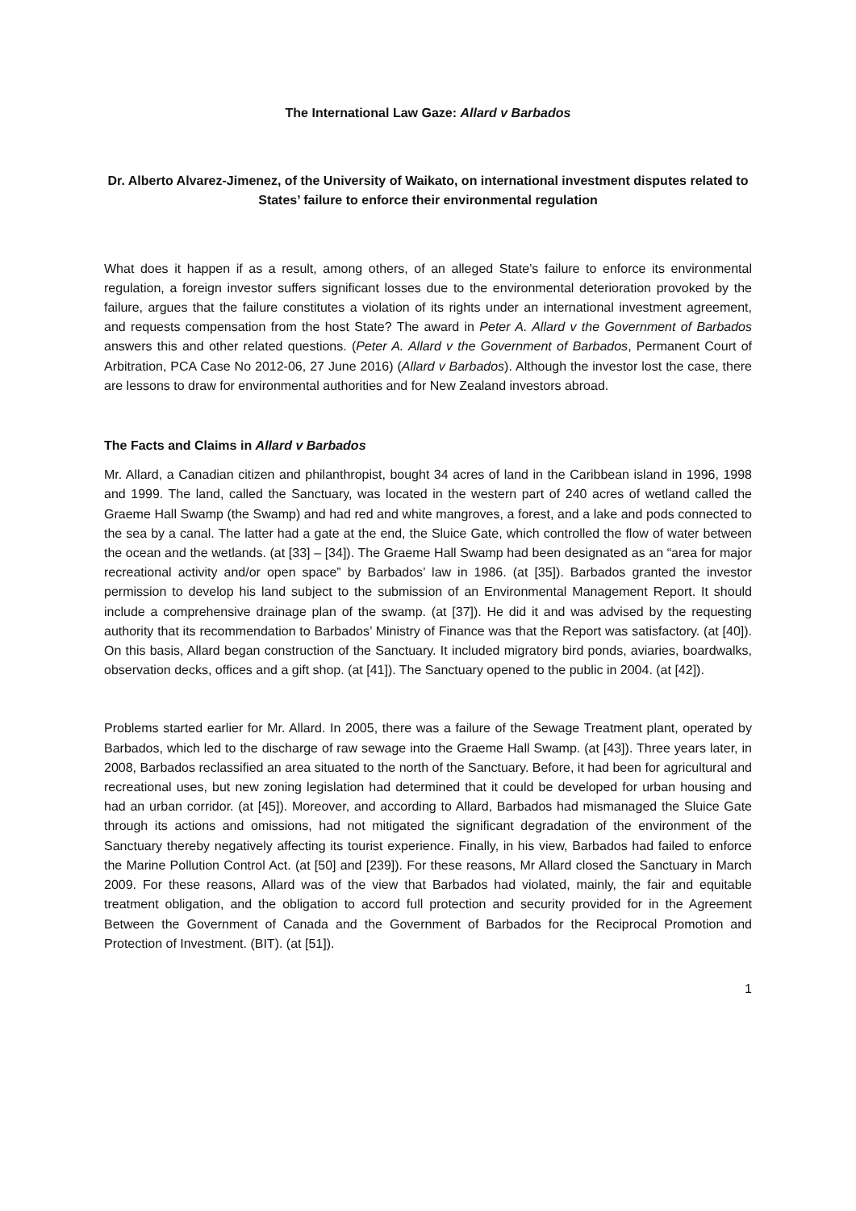The International Law Gaze: Allard v Barbados
Dr. Alberto Alvarez-Jimenez, of the University of Waikato, on international investment disputes related to States’ failure to enforce their environmental regulation
What does it happen if as a result, among others, of an alleged State’s failure to enforce its environmental regulation, a foreign investor suffers significant losses due to the environmental deterioration provoked by the failure, argues that the failure constitutes a violation of its rights under an international investment agreement, and requests compensation from the host State? The award in Peter A. Allard v the Government of Barbados answers this and other related questions. (Peter A. Allard v the Government of Barbados, Permanent Court of Arbitration, PCA Case No 2012-06, 27 June 2016) (Allard v Barbados). Although the investor lost the case, there are lessons to draw for environmental authorities and for New Zealand investors abroad.
The Facts and Claims in Allard v Barbados
Mr. Allard, a Canadian citizen and philanthropist, bought 34 acres of land in the Caribbean island in 1996, 1998 and 1999. The land, called the Sanctuary, was located in the western part of 240 acres of wetland called the Graeme Hall Swamp (the Swamp) and had red and white mangroves, a forest, and a lake and pods connected to the sea by a canal. The latter had a gate at the end, the Sluice Gate, which controlled the flow of water between the ocean and the wetlands. (at [33] – [34]). The Graeme Hall Swamp had been designated as an “area for major recreational activity and/or open space” by Barbados’ law in 1986. (at [35]). Barbados granted the investor permission to develop his land subject to the submission of an Environmental Management Report. It should include a comprehensive drainage plan of the swamp. (at [37]). He did it and was advised by the requesting authority that its recommendation to Barbados’ Ministry of Finance was that the Report was satisfactory. (at [40]). On this basis, Allard began construction of the Sanctuary. It included migratory bird ponds, aviaries, boardwalks, observation decks, offices and a gift shop. (at [41]). The Sanctuary opened to the public in 2004. (at [42]).
Problems started earlier for Mr. Allard. In 2005, there was a failure of the Sewage Treatment plant, operated by Barbados, which led to the discharge of raw sewage into the Graeme Hall Swamp. (at [43]). Three years later, in 2008, Barbados reclassified an area situated to the north of the Sanctuary. Before, it had been for agricultural and recreational uses, but new zoning legislation had determined that it could be developed for urban housing and had an urban corridor. (at [45]). Moreover, and according to Allard, Barbados had mismanaged the Sluice Gate through its actions and omissions, had not mitigated the significant degradation of the environment of the Sanctuary thereby negatively affecting its tourist experience. Finally, in his view, Barbados had failed to enforce the Marine Pollution Control Act. (at [50] and [239]). For these reasons, Mr Allard closed the Sanctuary in March 2009. For these reasons, Allard was of the view that Barbados had violated, mainly, the fair and equitable treatment obligation, and the obligation to accord full protection and security provided for in the Agreement Between the Government of Canada and the Government of Barbados for the Reciprocal Promotion and Protection of Investment. (BIT). (at [51]).
1